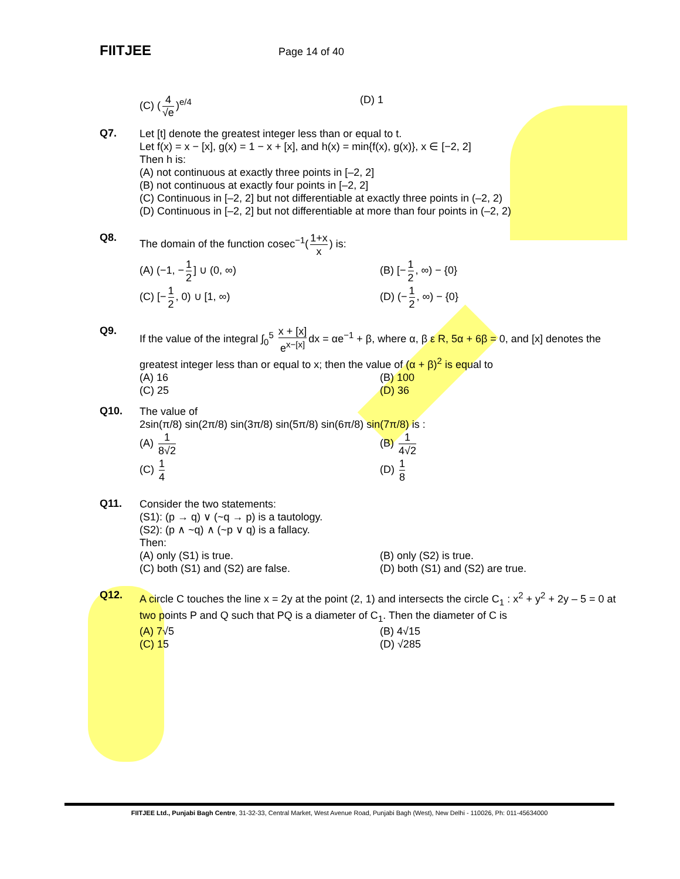FIITJEE Page 14 of 40
(C) (4 √e)<sup>e/4</sup> (D) 1
Q7.
Let [t] denote the greatest integer less than or equal to t.
Let f(x) = x − [x], g(x) = 1 − x + [x], and h(x) = min{f(x), g(x)}, x ∈ [−2, 2]
Then h is:
(A) not continuous at exactly three points in [–2, 2]
(B) not continuous at exactly four points in [–2, 2]
(C) Continuous in [–2, 2] but not differentiable at exactly three points in (–2, 2)
(D) Continuous in [–2, 2] but not differentiable at more than four points in (–2, 2)
Q8.
The domain of the function cosec<sup>−1</sup>(1+x x) is:
(A) (−1, − 1 2] ∪ (0, ∞) (B) [− 1 2, ∞) − {0}
(C) [− 1 2, 0) ∪ [1, ∞) (D) (− 1 2, ∞) − {0}
Q9.
If the value of the integral ∫<sub>0</sub><sup>5</sup> x + [x] e<sup>x−[x]</sup> dx = αe<sup>−1</sup> + β, where α, β ε R, 5α + 6β = 0, and [x] denotes the greatest integer less than or equal to x; then the value of (α + β)<sup>2</sup> is equal to
(A) 16 (B) 100
(C) 25 (D) 36
Q10.
The value of
2sin(π/8) sin(2π/8) sin(3π/8) sin(5π/8) sin(6π/8) sin(7π/8) is :
(A) 1 8√2 (B) 1 4√2
(C) 1 4 (D) 1 8
Q11.
Consider the two statements:
(S1): (p → q) ∨ (~q → p) is a tautology.
(S2): (p ∧ ~q) ∧ (~p ∨ q) is a fallacy.
Then:
(A) only (S1) is true. (B) only (S2) is true.
(C) both (S1) and (S2) are false. (D) both (S1) and (S2) are true.
Q12.
A circle C touches the line x = 2y at the point (2, 1) and intersects the circle C<sub>1</sub> : x<sup>2</sup> + y<sup>2</sup> + 2y – 5 = 0 at two points P and Q such that PQ is a diameter of C<sub>1</sub>. Then the diameter of C is
(A) 7√5 (B) 4√15
(C) 15 (D) √285
FIITJEE Ltd., Punjabi Bagh Centre, 31-32-33, Central Market, West Avenue Road, Punjabi Bagh (West), New Delhi - 110026, Ph: 011-45634000